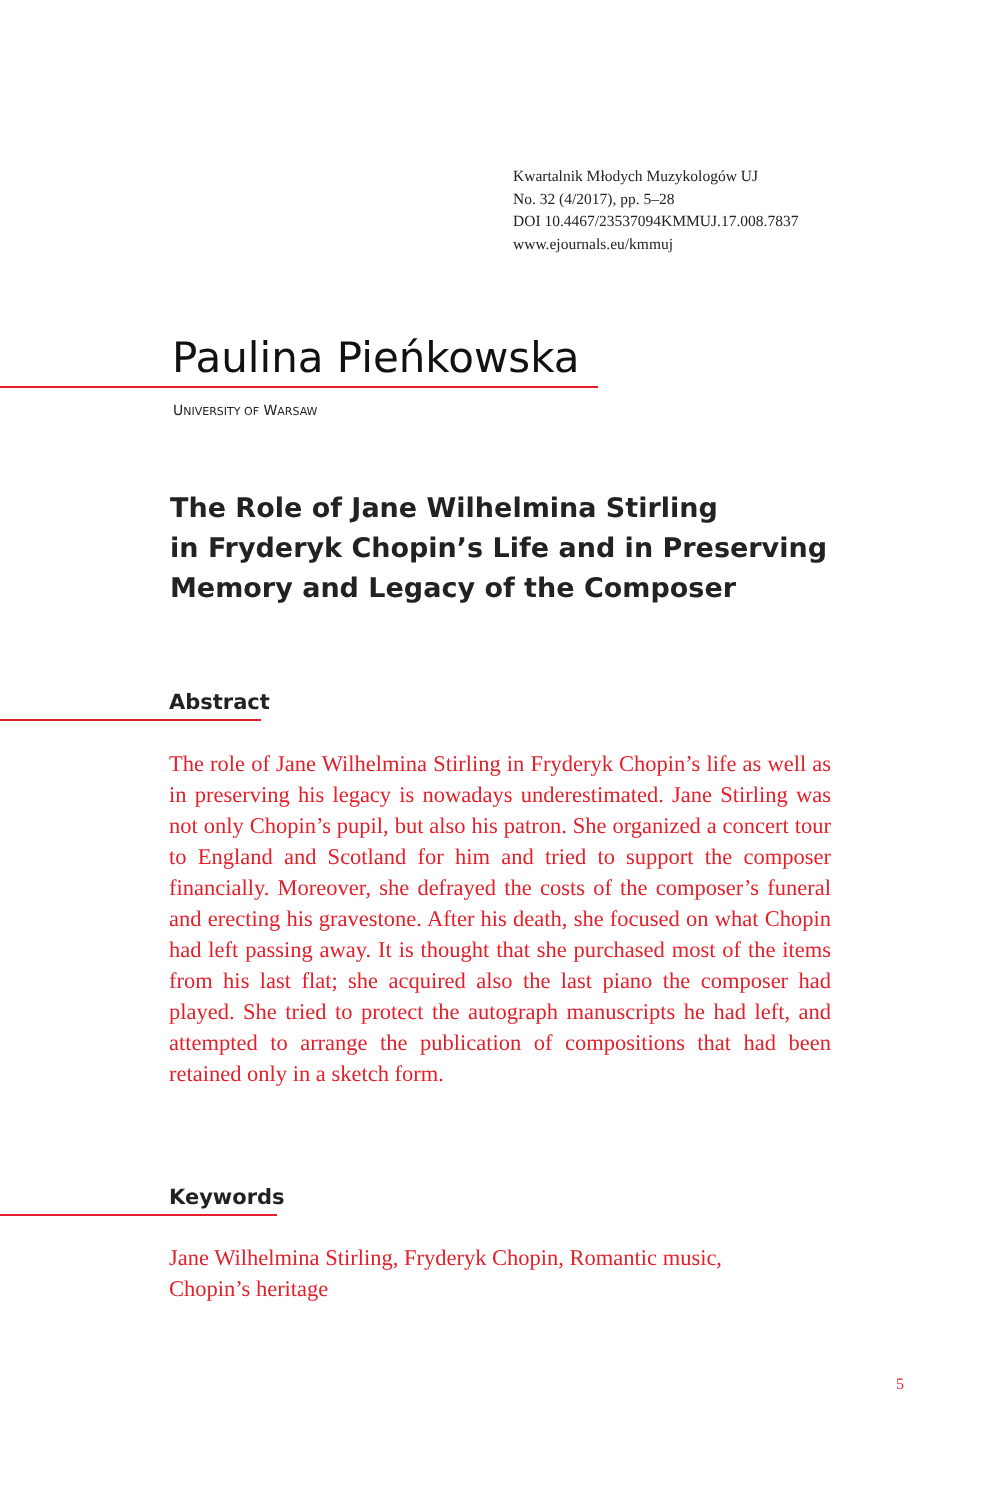Kwartalnik Młodych Muzykologów UJ
No. 32 (4/2017), pp. 5–28
DOI 10.4467/23537094KMMUJ.17.008.7837
www.ejournals.eu/kmmuj
Paulina Pieńkowska
UNIVERSITY OF WARSAW
The Role of Jane Wilhelmina Stirling
in Fryderyk Chopin’s Life and in Preserving
Memory and Legacy of the Composer
Abstract
The role of Jane Wilhelmina Stirling in Fryderyk Chopin’s life as well as in preserving his legacy is nowadays underestimated. Jane Stirling was not only Chopin’s pupil, but also his patron. She organized a concert tour to England and Scotland for him and tried to support the composer financially. Moreover, she defrayed the costs of the composer’s funeral and erecting his gravestone. After his death, she focused on what Chopin had left passing away. It is thought that she purchased most of the items from his last flat; she acquired also the last piano the composer had played. She tried to protect the autograph manuscripts he had left, and attempted to arrange the publication of compositions that had been retained only in a sketch form.
Keywords
Jane Wilhelmina Stirling, Fryderyk Chopin, Romantic music,
Chopin’s heritage
5